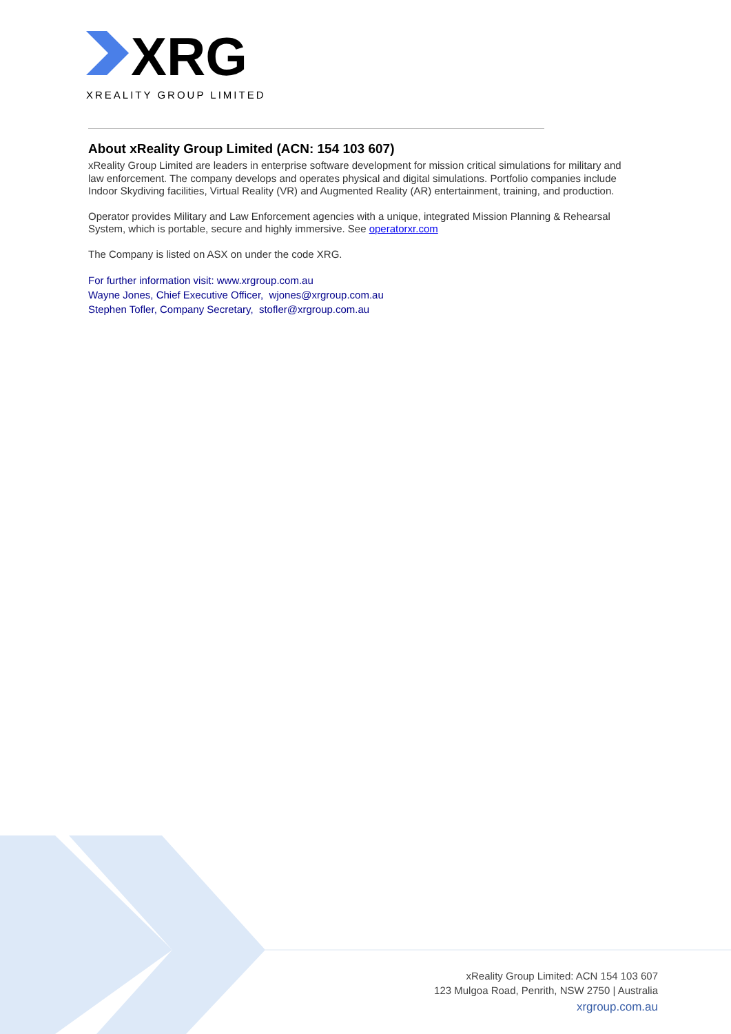XRG
XREALITY GROUP LIMITED
About xReality Group Limited (ACN: 154 103 607)
xReality Group Limited are leaders in enterprise software development for mission critical simulations for military and law enforcement. The company develops and operates physical and digital simulations. Portfolio companies include Indoor Skydiving facilities, Virtual Reality (VR) and Augmented Reality (AR) entertainment, training, and production.
Operator provides Military and Law Enforcement agencies with a unique, integrated Mission Planning & Rehearsal System, which is portable, secure and highly immersive. See operatorxr.com
The Company is listed on ASX on under the code XRG.
For further information visit: www.xrgroup.com.au
Wayne Jones, Chief Executive Officer, wjones@xrgroup.com.au
Stephen Tofler, Company Secretary, stofler@xrgroup.com.au
xReality Group Limited: ACN 154 103 607
123 Mulgoa Road, Penrith, NSW 2750 | Australia
xrgroup.com.au